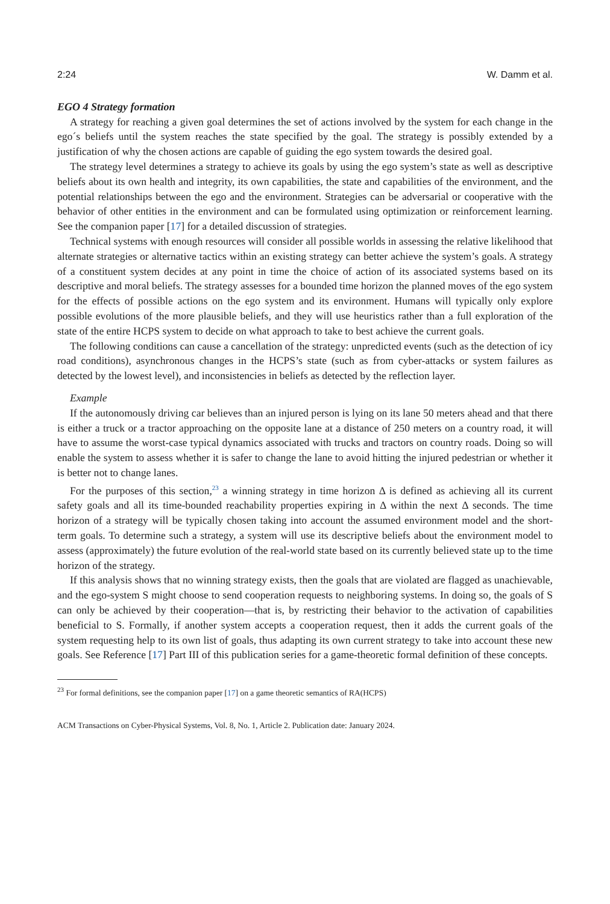2:24 W. Damm et al.
EGO 4 Strategy formation
A strategy for reaching a given goal determines the set of actions involved by the system for each change in the ego´s beliefs until the system reaches the state specified by the goal. The strategy is possibly extended by a justification of why the chosen actions are capable of guiding the ego system towards the desired goal.
The strategy level determines a strategy to achieve its goals by using the ego system’s state as well as descriptive beliefs about its own health and integrity, its own capabilities, the state and capabilities of the environment, and the potential relationships between the ego and the environment. Strategies can be adversarial or cooperative with the behavior of other entities in the environment and can be formulated using optimization or reinforcement learning. See the companion paper [17] for a detailed discussion of strategies.
Technical systems with enough resources will consider all possible worlds in assessing the relative likelihood that alternate strategies or alternative tactics within an existing strategy can better achieve the system’s goals. A strategy of a constituent system decides at any point in time the choice of action of its associated systems based on its descriptive and moral beliefs. The strategy assesses for a bounded time horizon the planned moves of the ego system for the effects of possible actions on the ego system and its environment. Humans will typically only explore possible evolutions of the more plausible beliefs, and they will use heuristics rather than a full exploration of the state of the entire HCPS system to decide on what approach to take to best achieve the current goals.
The following conditions can cause a cancellation of the strategy: unpredicted events (such as the detection of icy road conditions), asynchronous changes in the HCPS’s state (such as from cyber-attacks or system failures as detected by the lowest level), and inconsistencies in beliefs as detected by the reflection layer.
Example
If the autonomously driving car believes than an injured person is lying on its lane 50 meters ahead and that there is either a truck or a tractor approaching on the opposite lane at a distance of 250 meters on a country road, it will have to assume the worst-case typical dynamics associated with trucks and tractors on country roads. Doing so will enable the system to assess whether it is safer to change the lane to avoid hitting the injured pedestrian or whether it is better not to change lanes.
For the purposes of this section,<sup>23</sup> a winning strategy in time horizon Δ is defined as achieving all its current safety goals and all its time-bounded reachability properties expiring in Δ within the next Δ seconds. The time horizon of a strategy will be typically chosen taking into account the assumed environment model and the short-term goals. To determine such a strategy, a system will use its descriptive beliefs about the environment model to assess (approximately) the future evolution of the real-world state based on its currently believed state up to the time horizon of the strategy.
If this analysis shows that no winning strategy exists, then the goals that are violated are flagged as unachievable, and the ego-system S might choose to send cooperation requests to neighboring systems. In doing so, the goals of S can only be achieved by their cooperation—that is, by restricting their behavior to the activation of capabilities beneficial to S. Formally, if another system accepts a cooperation request, then it adds the current goals of the system requesting help to its own list of goals, thus adapting its own current strategy to take into account these new goals. See Reference [17] Part III of this publication series for a game-theoretic formal definition of these concepts.
<sup>23</sup> For formal definitions, see the companion paper [17] on a game theoretic semantics of RA(HCPS)
ACM Transactions on Cyber-Physical Systems, Vol. 8, No. 1, Article 2. Publication date: January 2024.